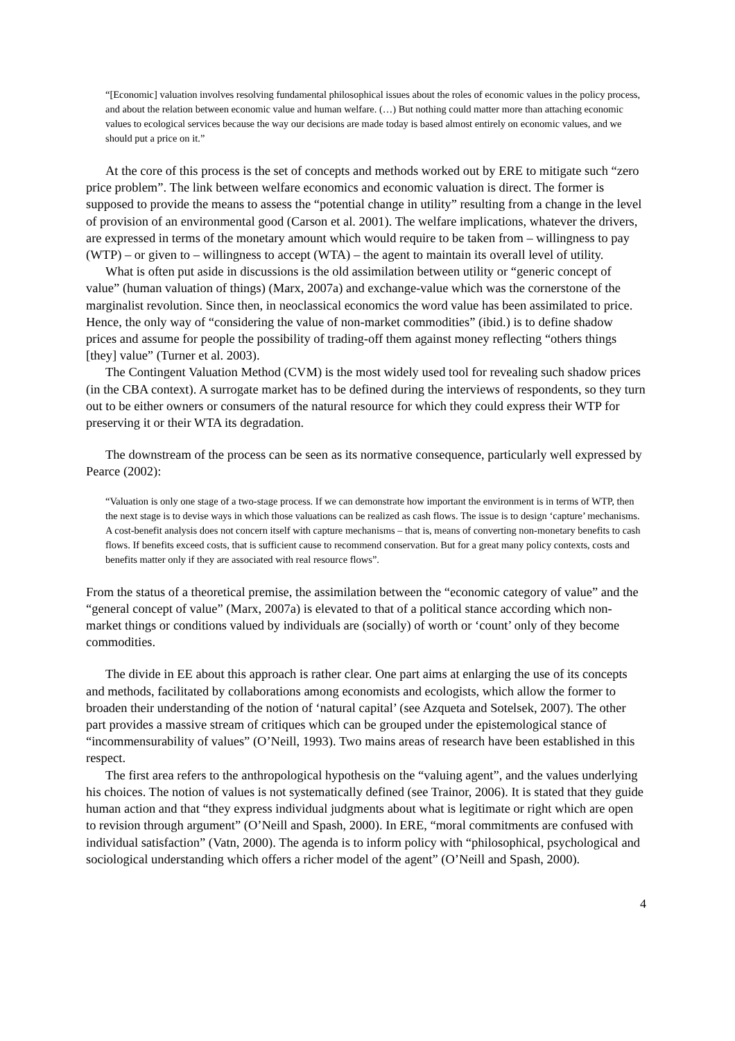“[Economic] valuation involves resolving fundamental philosophical issues about the roles of economic values in the policy process, and about the relation between economic value and human welfare. (…) But nothing could matter more than attaching economic values to ecological services because the way our decisions are made today is based almost entirely on economic values, and we should put a price on it.”
At the core of this process is the set of concepts and methods worked out by ERE to mitigate such “zero price problem”. The link between welfare economics and economic valuation is direct. The former is supposed to provide the means to assess the “potential change in utility” resulting from a change in the level of provision of an environmental good (Carson et al. 2001). The welfare implications, whatever the drivers, are expressed in terms of the monetary amount which would require to be taken from – willingness to pay (WTP) – or given to – willingness to accept (WTA) – the agent to maintain its overall level of utility.
What is often put aside in discussions is the old assimilation between utility or “generic concept of value” (human valuation of things) (Marx, 2007a) and exchange-value which was the cornerstone of the marginalist revolution. Since then, in neoclassical economics the word value has been assimilated to price. Hence, the only way of “considering the value of non-market commodities” (ibid.) is to define shadow prices and assume for people the possibility of trading-off them against money reflecting “others things [they] value” (Turner et al. 2003).
The Contingent Valuation Method (CVM) is the most widely used tool for revealing such shadow prices (in the CBA context). A surrogate market has to be defined during the interviews of respondents, so they turn out to be either owners or consumers of the natural resource for which they could express their WTP for preserving it or their WTA its degradation.
The downstream of the process can be seen as its normative consequence, particularly well expressed by Pearce (2002):
“Valuation is only one stage of a two-stage process. If we can demonstrate how important the environment is in terms of WTP, then the next stage is to devise ways in which those valuations can be realized as cash flows. The issue is to design ‘capture’ mechanisms. A cost-benefit analysis does not concern itself with capture mechanisms – that is, means of converting non-monetary benefits to cash flows. If benefits exceed costs, that is sufficient cause to recommend conservation. But for a great many policy contexts, costs and benefits matter only if they are associated with real resource flows”.
From the status of a theoretical premise, the assimilation between the “economic category of value” and the “general concept of value” (Marx, 2007a) is elevated to that of a political stance according which non-market things or conditions valued by individuals are (socially) of worth or ‘count’ only of they become commodities.
The divide in EE about this approach is rather clear. One part aims at enlarging the use of its concepts and methods, facilitated by collaborations among economists and ecologists, which allow the former to broaden their understanding of the notion of ‘natural capital’ (see Azqueta and Sotelsek, 2007). The other part provides a massive stream of critiques which can be grouped under the epistemological stance of “incommensurability of values” (O’Neill, 1993). Two mains areas of research have been established in this respect.
The first area refers to the anthropological hypothesis on the “valuing agent”, and the values underlying his choices. The notion of values is not systematically defined (see Trainor, 2006). It is stated that they guide human action and that “they express individual judgments about what is legitimate or right which are open to revision through argument” (O’Neill and Spash, 2000). In ERE, “moral commitments are confused with individual satisfaction” (Vatn, 2000). The agenda is to inform policy with “philosophical, psychological and sociological understanding which offers a richer model of the agent” (O’Neill and Spash, 2000).
4